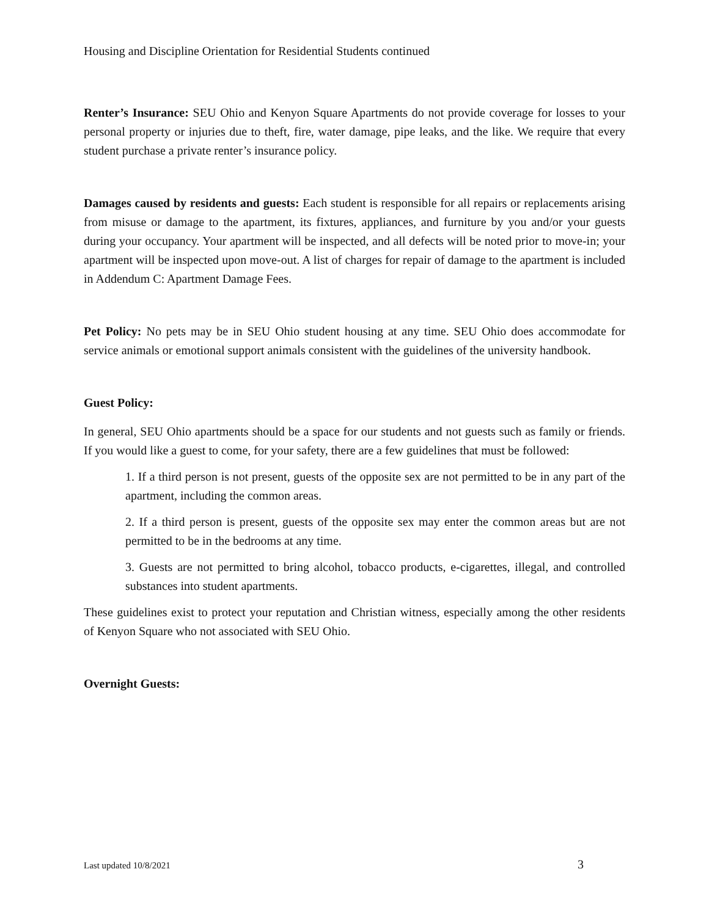Housing and Discipline Orientation for Residential Students continued
Renter’s Insurance: SEU Ohio and Kenyon Square Apartments do not provide coverage for losses to your personal property or injuries due to theft, fire, water damage, pipe leaks, and the like. We require that every student purchase a private renter’s insurance policy.
Damages caused by residents and guests: Each student is responsible for all repairs or replacements arising from misuse or damage to the apartment, its fixtures, appliances, and furniture by you and/or your guests during your occupancy. Your apartment will be inspected, and all defects will be noted prior to move-in; your apartment will be inspected upon move-out. A list of charges for repair of damage to the apartment is included in Addendum C: Apartment Damage Fees.
Pet Policy: No pets may be in SEU Ohio student housing at any time. SEU Ohio does accommodate for service animals or emotional support animals consistent with the guidelines of the university handbook.
Guest Policy:
In general, SEU Ohio apartments should be a space for our students and not guests such as family or friends. If you would like a guest to come, for your safety, there are a few guidelines that must be followed:
1. If a third person is not present, guests of the opposite sex are not permitted to be in any part of the apartment, including the common areas.
2. If a third person is present, guests of the opposite sex may enter the common areas but are not permitted to be in the bedrooms at any time.
3. Guests are not permitted to bring alcohol, tobacco products, e-cigarettes, illegal, and controlled substances into student apartments.
These guidelines exist to protect your reputation and Christian witness, especially among the other residents of Kenyon Square who not associated with SEU Ohio.
Overnight Guests:
Last updated 10/8/2021 3